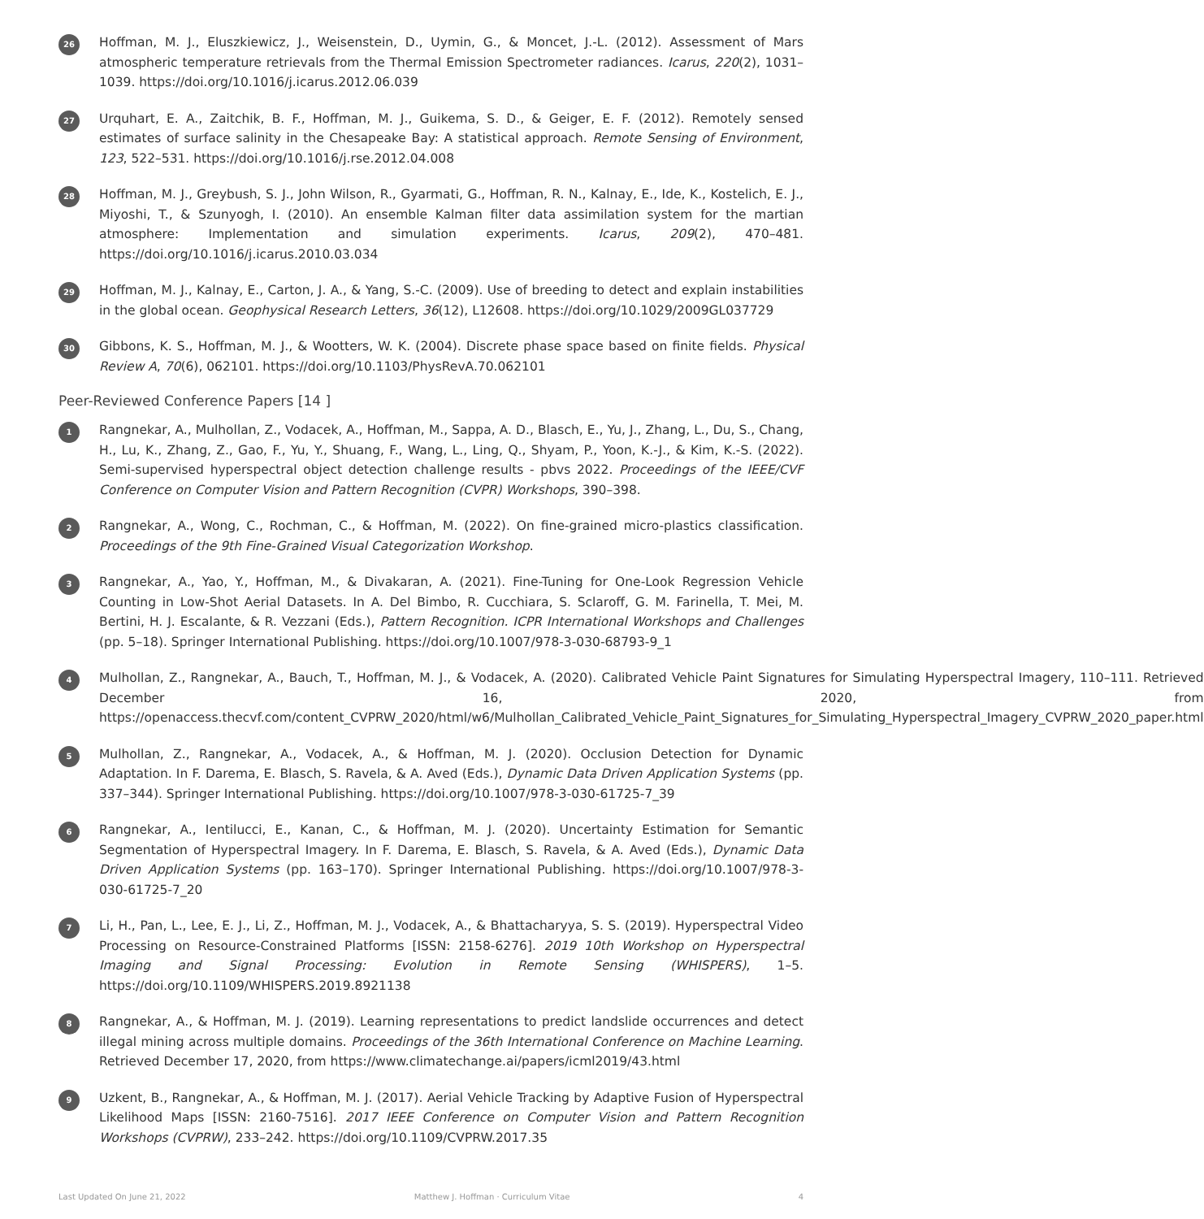26
Hoffman, M. J., Eluszkiewicz, J., Weisenstein, D., Uymin, G., & Moncet, J.-L. (2012). Assessment of Mars atmospheric temperature retrievals from the Thermal Emission Spectrometer radiances. Icarus, 220(2), 1031–1039. https://doi.org/10.1016/j.icarus.2012.06.039
27
Urquhart, E. A., Zaitchik, B. F., Hoffman, M. J., Guikema, S. D., & Geiger, E. F. (2012). Remotely sensed estimates of surface salinity in the Chesapeake Bay: A statistical approach. Remote Sensing of Environment, 123, 522–531. https://doi.org/10.1016/j.rse.2012.04.008
28
Hoffman, M. J., Greybush, S. J., John Wilson, R., Gyarmati, G., Hoffman, R. N., Kalnay, E., Ide, K., Kostelich, E. J., Miyoshi, T., & Szunyogh, I. (2010). An ensemble Kalman filter data assimilation system for the martian atmosphere: Implementation and simulation experiments. Icarus, 209(2), 470–481. https://doi.org/10.1016/j.icarus.2010.03.034
29
Hoffman, M. J., Kalnay, E., Carton, J. A., & Yang, S.-C. (2009). Use of breeding to detect and explain instabilities in the global ocean. Geophysical Research Letters, 36(12), L12608. https://doi.org/10.1029/2009GL037729
30
Gibbons, K. S., Hoffman, M. J., & Wootters, W. K. (2004). Discrete phase space based on finite fields. Physical Review A, 70(6), 062101. https://doi.org/10.1103/PhysRevA.70.062101
Peer-Reviewed Conference Papers [14 ]
1
Rangnekar, A., Mulhollan, Z., Vodacek, A., Hoffman, M., Sappa, A. D., Blasch, E., Yu, J., Zhang, L., Du, S., Chang, H., Lu, K., Zhang, Z., Gao, F., Yu, Y., Shuang, F., Wang, L., Ling, Q., Shyam, P., Yoon, K.-J., & Kim, K.-S. (2022). Semi-supervised hyperspectral object detection challenge results - pbvs 2022. Proceedings of the IEEE/CVF Conference on Computer Vision and Pattern Recognition (CVPR) Workshops, 390–398.
2
Rangnekar, A., Wong, C., Rochman, C., & Hoffman, M. (2022). On fine-grained micro-plastics classification. Proceedings of the 9th Fine-Grained Visual Categorization Workshop.
3
Rangnekar, A., Yao, Y., Hoffman, M., & Divakaran, A. (2021). Fine-Tuning for One-Look Regression Vehicle Counting in Low-Shot Aerial Datasets. In A. Del Bimbo, R. Cucchiara, S. Sclaroff, G. M. Farinella, T. Mei, M. Bertini, H. J. Escalante, & R. Vezzani (Eds.), Pattern Recognition. ICPR International Workshops and Challenges (pp. 5–18). Springer International Publishing. https://doi.org/10.1007/978-3-030-68793-9_1
4
Mulhollan, Z., Rangnekar, A., Bauch, T., Hoffman, M. J., & Vodacek, A. (2020). Calibrated Vehicle Paint Signatures for Simulating Hyperspectral Imagery, 110–111. Retrieved December 16, 2020, from https://openaccess.thecvf.com/content_CVPRW_2020/html/w6/Mulhollan_Calibrated_Vehicle_Paint_Signatures_for_Simulating_Hyperspectral_Imagery_CVPRW_2020_paper.html
5
Mulhollan, Z., Rangnekar, A., Vodacek, A., & Hoffman, M. J. (2020). Occlusion Detection for Dynamic Adaptation. In F. Darema, E. Blasch, S. Ravela, & A. Aved (Eds.), Dynamic Data Driven Application Systems (pp. 337–344). Springer International Publishing. https://doi.org/10.1007/978-3-030-61725-7_39
6
Rangnekar, A., Ientilucci, E., Kanan, C., & Hoffman, M. J. (2020). Uncertainty Estimation for Semantic Segmentation of Hyperspectral Imagery. In F. Darema, E. Blasch, S. Ravela, & A. Aved (Eds.), Dynamic Data Driven Application Systems (pp. 163–170). Springer International Publishing. https://doi.org/10.1007/978-3-030-61725-7_20
7
Li, H., Pan, L., Lee, E. J., Li, Z., Hoffman, M. J., Vodacek, A., & Bhattacharyya, S. S. (2019). Hyperspectral Video Processing on Resource-Constrained Platforms [ISSN: 2158-6276]. 2019 10th Workshop on Hyperspectral Imaging and Signal Processing: Evolution in Remote Sensing (WHISPERS), 1–5. https://doi.org/10.1109/WHISPERS.2019.8921138
8
Rangnekar, A., & Hoffman, M. J. (2019). Learning representations to predict landslide occurrences and detect illegal mining across multiple domains. Proceedings of the 36th International Conference on Machine Learning. Retrieved December 17, 2020, from https://www.climatechange.ai/papers/icml2019/43.html
9
Uzkent, B., Rangnekar, A., & Hoffman, M. J. (2017). Aerial Vehicle Tracking by Adaptive Fusion of Hyperspectral Likelihood Maps [ISSN: 2160-7516]. 2017 IEEE Conference on Computer Vision and Pattern Recognition Workshops (CVPRW), 233–242. https://doi.org/10.1109/CVPRW.2017.35
Last Updated On June 21, 2022 Matthew J. Hoffman · Curriculum Vitae 4